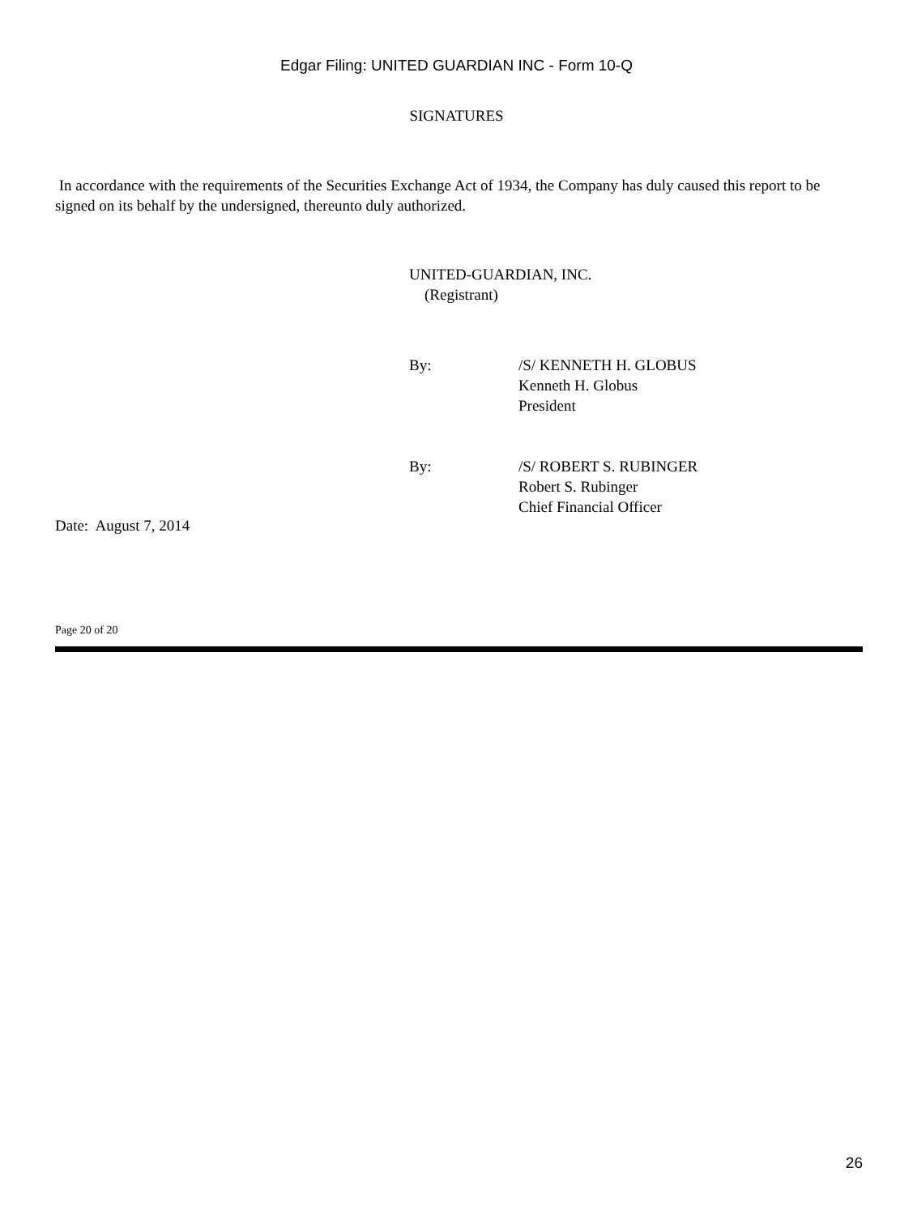Edgar Filing: UNITED GUARDIAN INC - Form 10-Q
SIGNATURES
In accordance with the requirements of the Securities Exchange Act of 1934, the Company has duly caused this report to be signed on its behalf by the undersigned, thereunto duly authorized.
UNITED-GUARDIAN, INC.
(Registrant)
| By: | /S/ KENNETH H. GLOBUS Kenneth H. Globus President |
| By: | /S/ ROBERT S. RUBINGER Robert S. Rubinger Chief Financial Officer |
Date: August 7, 2014
Page 20 of 20
26